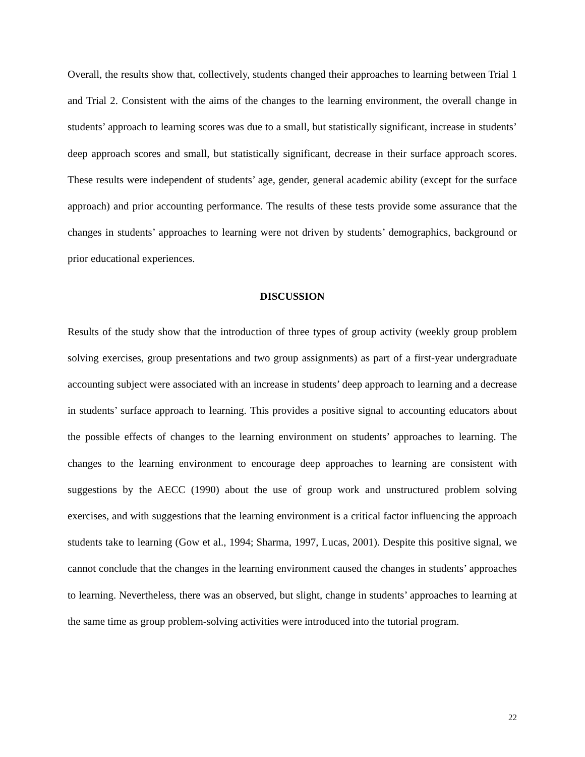Overall, the results show that, collectively, students changed their approaches to learning between Trial 1 and Trial 2. Consistent with the aims of the changes to the learning environment, the overall change in students’ approach to learning scores was due to a small, but statistically significant, increase in students’ deep approach scores and small, but statistically significant, decrease in their surface approach scores. These results were independent of students’ age, gender, general academic ability (except for the surface approach) and prior accounting performance. The results of these tests provide some assurance that the changes in students’ approaches to learning were not driven by students’ demographics, background or prior educational experiences.
DISCUSSION
Results of the study show that the introduction of three types of group activity (weekly group problem solving exercises, group presentations and two group assignments) as part of a first-year undergraduate accounting subject were associated with an increase in students’ deep approach to learning and a decrease in students’ surface approach to learning. This provides a positive signal to accounting educators about the possible effects of changes to the learning environment on students’ approaches to learning. The changes to the learning environment to encourage deep approaches to learning are consistent with suggestions by the AECC (1990) about the use of group work and unstructured problem solving exercises, and with suggestions that the learning environment is a critical factor influencing the approach students take to learning (Gow et al., 1994; Sharma, 1997, Lucas, 2001). Despite this positive signal, we cannot conclude that the changes in the learning environment caused the changes in students’ approaches to learning. Nevertheless, there was an observed, but slight, change in students’ approaches to learning at the same time as group problem-solving activities were introduced into the tutorial program.
22